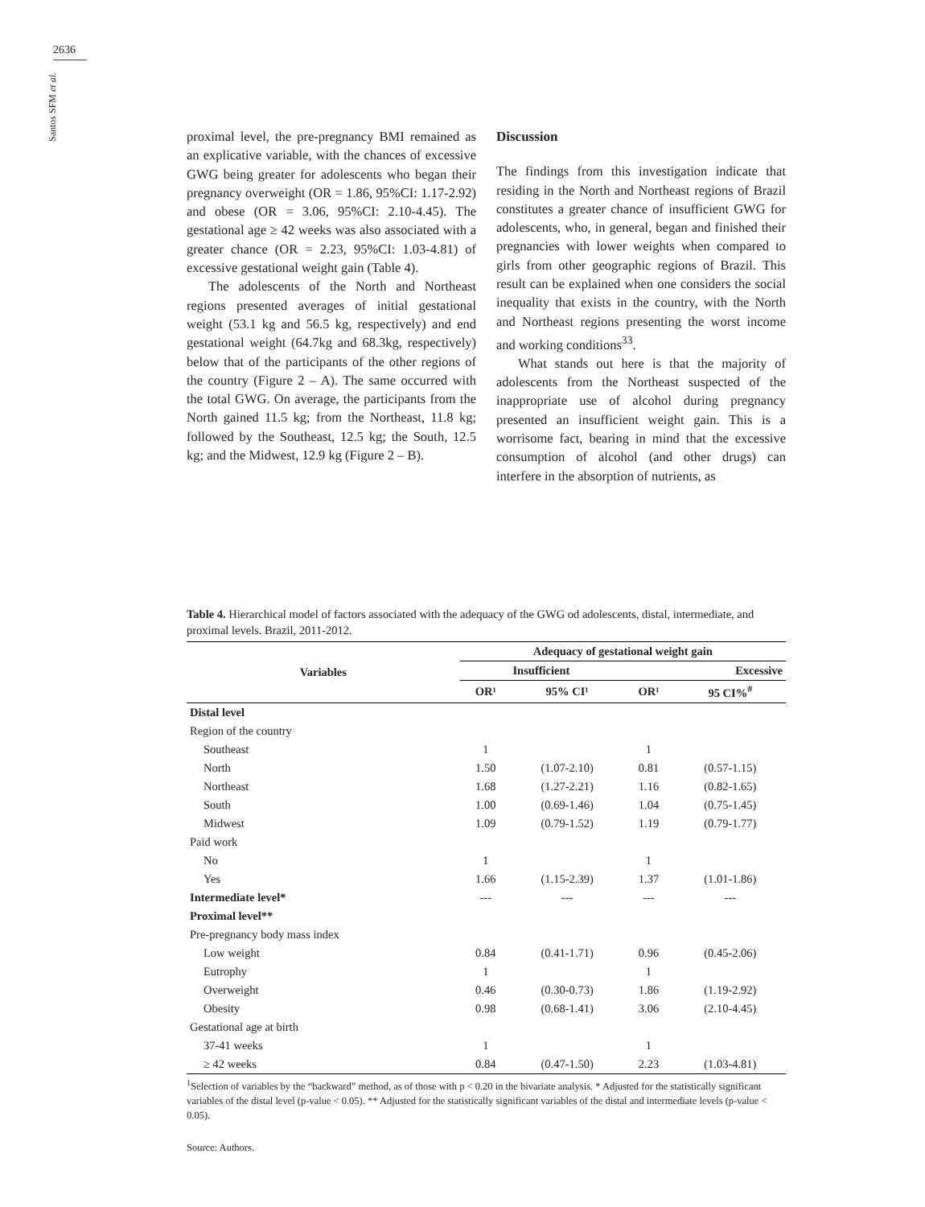2636
Santos SFM et al.
proximal level, the pre-pregnancy BMI remained as an explicative variable, with the chances of excessive GWG being greater for adolescents who began their pregnancy overweight (OR = 1.86, 95%CI: 1.17-2.92) and obese (OR = 3.06, 95%CI: 2.10-4.45). The gestational age ≥ 42 weeks was also associated with a greater chance (OR = 2.23, 95%CI: 1.03-4.81) of excessive gestational weight gain (Table 4).
The adolescents of the North and Northeast regions presented averages of initial gestational weight (53.1 kg and 56.5 kg, respectively) and end gestational weight (64.7kg and 68.3kg, respectively) below that of the participants of the other regions of the country (Figure 2 – A). The same occurred with the total GWG. On average, the participants from the North gained 11.5 kg; from the Northeast, 11.8 kg; followed by the Southeast, 12.5 kg; the South, 12.5 kg; and the Midwest, 12.9 kg (Figure 2 – B).
Discussion
The findings from this investigation indicate that residing in the North and Northeast regions of Brazil constitutes a greater chance of insufficient GWG for adolescents, who, in general, began and finished their pregnancies with lower weights when compared to girls from other geographic regions of Brazil. This result can be explained when one considers the social inequality that exists in the country, with the North and Northeast regions presenting the worst income and working conditions<sup>33</sup>.
What stands out here is that the majority of adolescents from the Northeast suspected of the inappropriate use of alcohol during pregnancy presented an insufficient weight gain. This is a worrisome fact, bearing in mind that the excessive consumption of alcohol (and other drugs) can interfere in the absorption of nutrients, as
Table 4. Hierarchical model of factors associated with the adequacy of the GWG od adolescents, distal, intermediate, and proximal levels. Brazil, 2011-2012.
| Variables | Adequacy of gestational weight gain | | | |
| --- | --- | --- | --- | --- |
| | Insufficient | | Excessive | |
| | OR¹ | 95% CI¹ | OR¹ | 95 CI%<sup>#</sup> |
| Distal level | | | | |
| Region of the country | | | | |
| Southeast | 1 | | 1 | |
| North | 1.50 | (1.07-2.10) | 0.81 | (0.57-1.15) |
| Northeast | 1.68 | (1.27-2.21) | 1.16 | (0.82-1.65) |
| South | 1.00 | (0.69-1.46) | 1.04 | (0.75-1.45) |
| Midwest | 1.09 | (0.79-1.52) | 1.19 | (0.79-1.77) |
| Paid work | | | | |
| No | 1 | | 1 | |
| Yes | 1.66 | (1.15-2.39) | 1.37 | (1.01-1.86) |
| Intermediate level* | --- | --- | --- | --- |
| Proximal level** | | | | |
| Pre-pregnancy body mass index | | | | |
| Low weight | 0.84 | (0.41-1.71) | 0.96 | (0.45-2.06) |
| Eutrophy | 1 | | 1 | |
| Overweight | 0.46 | (0.30-0.73) | 1.86 | (1.19-2.92) |
| Obesity | 0.98 | (0.68-1.41) | 3.06 | (2.10-4.45) |
| Gestational age at birth | | | | |
| 37-41 weeks | 1 | | 1 | |
| ≥ 42 weeks | 0.84 | (0.47-1.50) | 2.23 | (1.03-4.81) |
<sup>1</sup> Selection of variables by the “backward” method, as of those with p < 0.20 in the bivariate analysis. * Adjusted for the statistically significant variables of the distal level (p-value < 0.05). ** Adjusted for the statistically significant variables of the distal and intermediate levels (p-value < 0.05).
Source: Authors.